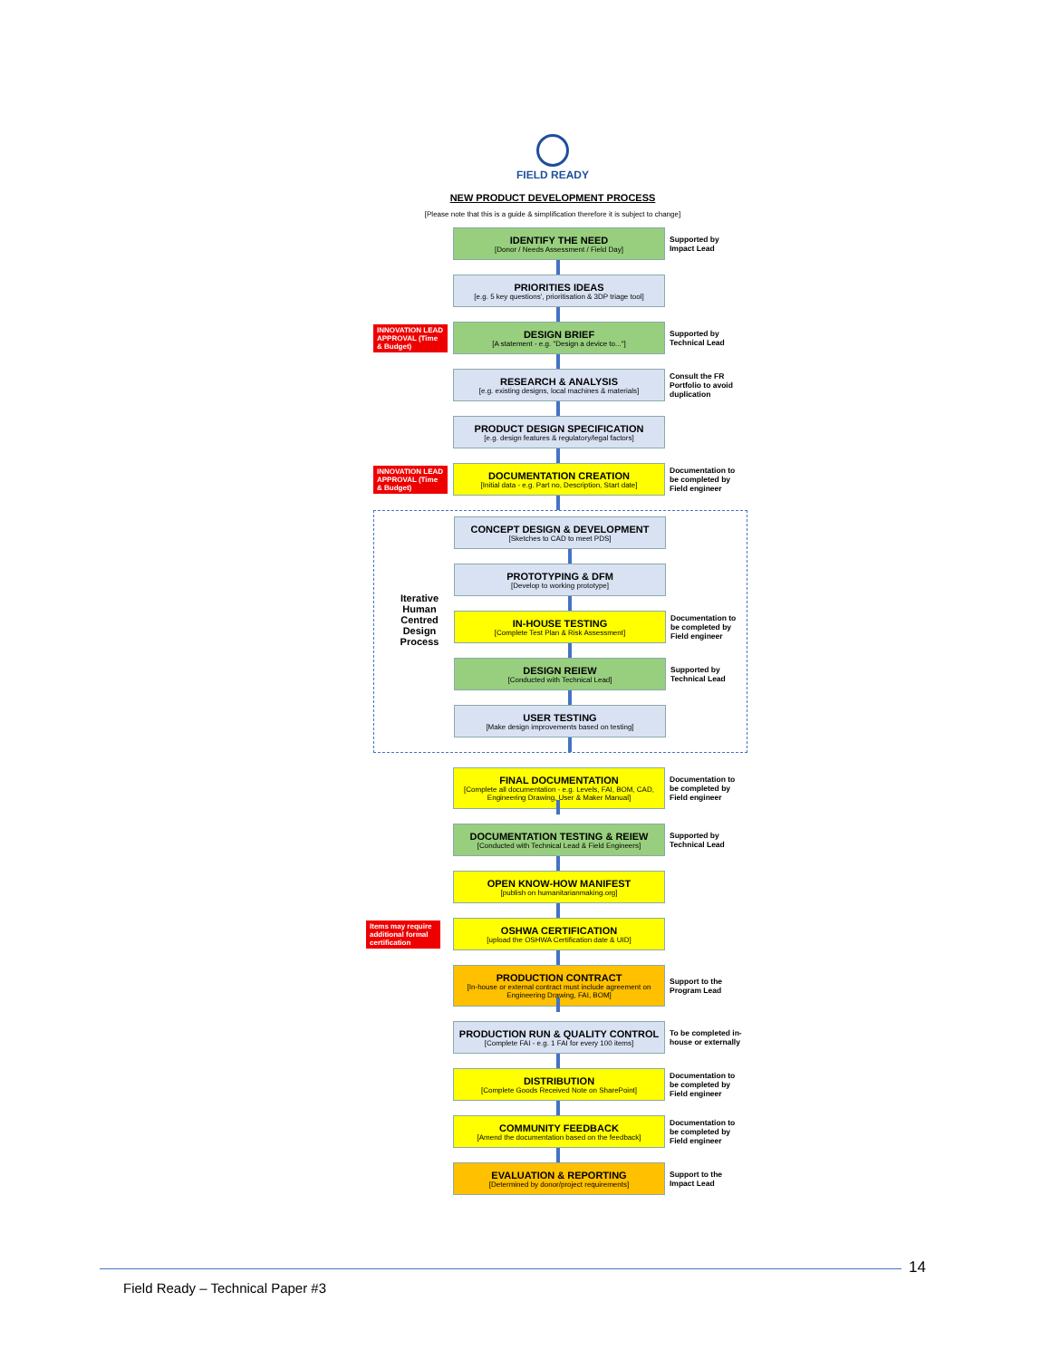FIELD READY
NEW PRODUCT DEVELOPMENT PROCESS
[Please note that this is a guide & simplification therefore it is subject to change]
IDENTIFY THE NEED
[Donor / Needs Assessment / Field Day]
Supported by Impact Lead
PRIORITIES IDEAS
[e.g. 5 key questions', prioritisation & 3DP triage tool]
INNOVATION LEAD APPROVAL (Time & Budget)
DESIGN BRIEF
[A statement - e.g. "Design a device to..."]
Supported by Technical Lead
RESEARCH & ANALYSIS
[e.g. existing designs, local machines & materials]
Consult the FR Portfolio to avoid duplication
PRODUCT DESIGN SPECIFICATION
[e.g. design features & regulatory/legal factors]
INNOVATION LEAD APPROVAL (Time & Budget)
DOCUMENTATION CREATION
[Initial data - e.g. Part no, Description, Start date]
Documentation to be completed by Field engineer
Iterative Human Centred Design Process
CONCEPT DESIGN & DEVELOPMENT
[Sketches to CAD to meet PDS]
PROTOTYPING & DFM
[Develop to working prototype]
IN-HOUSE TESTING
[Complete Test Plan & Risk Assessment]
Documentation to be completed by Field engineer
DESIGN REIEW
[Conducted with Technical Lead]
Supported by Technical Lead
USER TESTING
[Make design improvements based on testing]
FINAL DOCUMENTATION
[Complete all documentation - e.g. Levels, FAI, BOM, CAD, Engineering Drawing, User & Maker Manual]
Documentation to be completed by Field engineer
DOCUMENTATION TESTING & REIEW
[Conducted with Technical Lead & Field Engineers]
Supported by Technical Lead
OPEN KNOW-HOW MANIFEST
[publish on humanitarianmaking.org]
Items may require additional formal certification
OSHWA CERTIFICATION
[upload the OSHWA Certification date & UID]
PRODUCTION CONTRACT
[In-house or external contract must include agreement on Engineering Drawing, FAI, BOM]
Support to the Program Lead
PRODUCTION RUN & QUALITY CONTROL
[Complete FAI - e.g. 1 FAI for every 100 items]
To be completed in-house or externally
DISTRIBUTION
[Complete Goods Received Note on SharePoint]
Documentation to be completed by Field engineer
COMMUNITY FEEDBACK
[Amend the documentation based on the feedback]
Documentation to be completed by Field engineer
EVALUATION & REPORTING
[Determined by donor/project requirements]
Support to the Impact Lead
14
Field Ready – Technical Paper #3